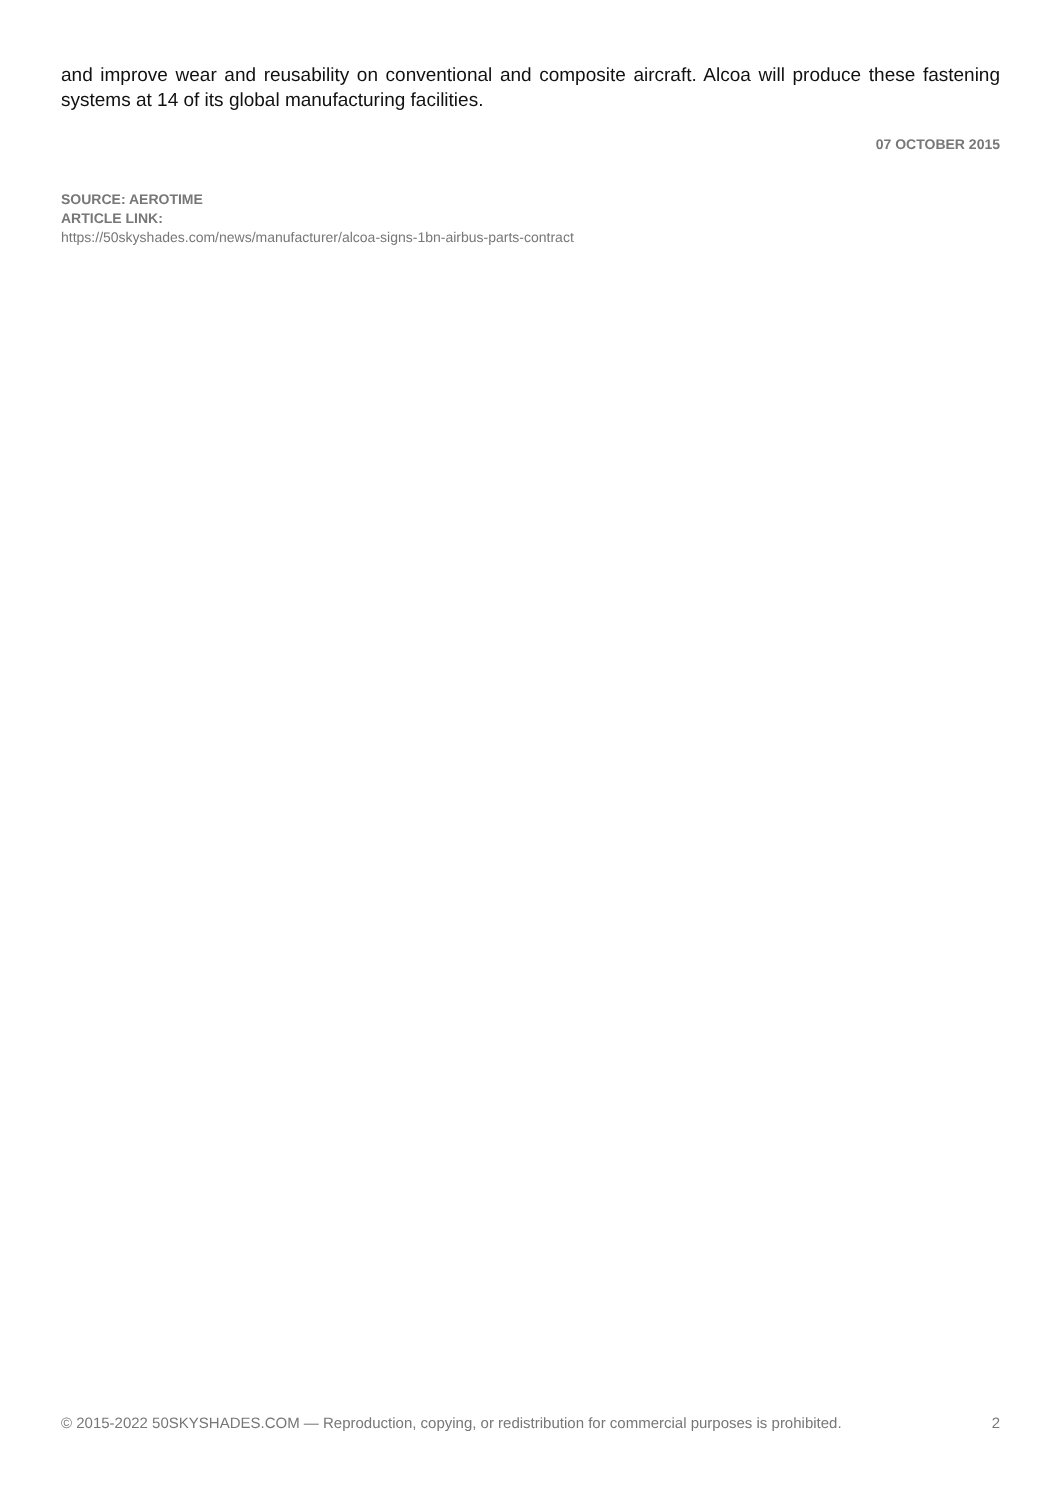and improve wear and reusability on conventional and composite aircraft. Alcoa will produce these fastening systems at 14 of its global manufacturing facilities.
07 OCTOBER 2015
SOURCE: AEROTIME
ARTICLE LINK:
https://50skyshades.com/news/manufacturer/alcoa-signs-1bn-airbus-parts-contract
© 2015-2022 50SKYSHADES.COM — Reproduction, copying, or redistribution for commercial purposes is prohibited. 2